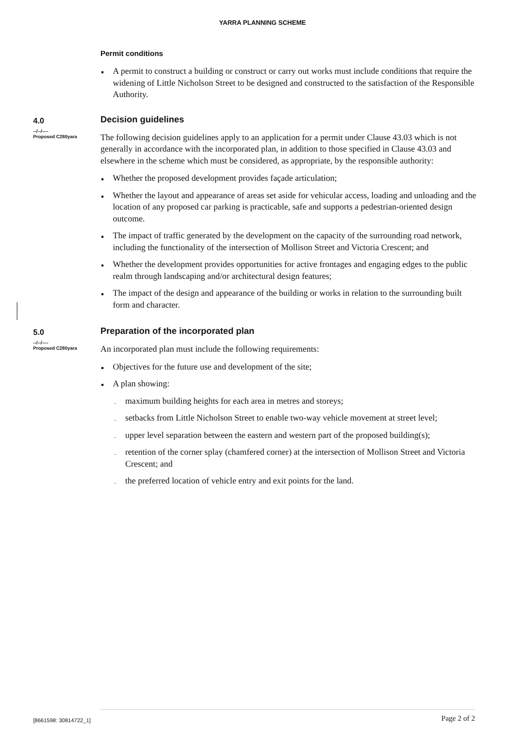YARRA PLANNING SCHEME
Permit conditions
A permit to construct a building or construct or carry out works must include conditions that require the widening of Little Nicholson Street to be designed and constructed to the satisfaction of the Responsible Authority.
4.0
--/--/----
Proposed C280yara
Decision guidelines
The following decision guidelines apply to an application for a permit under Clause 43.03 which is not generally in accordance with the incorporated plan, in addition to those specified in Clause 43.03 and elsewhere in the scheme which must be considered, as appropriate, by the responsible authority:
Whether the proposed development provides façade articulation;
Whether the layout and appearance of areas set aside for vehicular access, loading and unloading and the location of any proposed car parking is practicable, safe and supports a pedestrian-oriented design outcome.
The impact of traffic generated by the development on the capacity of the surrounding road network, including the functionality of the intersection of Mollison Street and Victoria Crescent; and
Whether the development provides opportunities for active frontages and engaging edges to the public realm through landscaping and/or architectural design features;
The impact of the design and appearance of the building or works in relation to the surrounding built form and character.
5.0
--/--/----
Proposed C280yara
Preparation of the incorporated plan
An incorporated plan must include the following requirements:
Objectives for the future use and development of the site;
A plan showing:
maximum building heights for each area in metres and storeys;
setbacks from Little Nicholson Street to enable two-way vehicle movement at street level;
upper level separation between the eastern and western part of the proposed building(s);
retention of the corner splay (chamfered corner) at the intersection of Mollison Street and Victoria Crescent; and
the preferred location of vehicle entry and exit points for the land.
[8661598: 30814722_1] Page 2 of 2